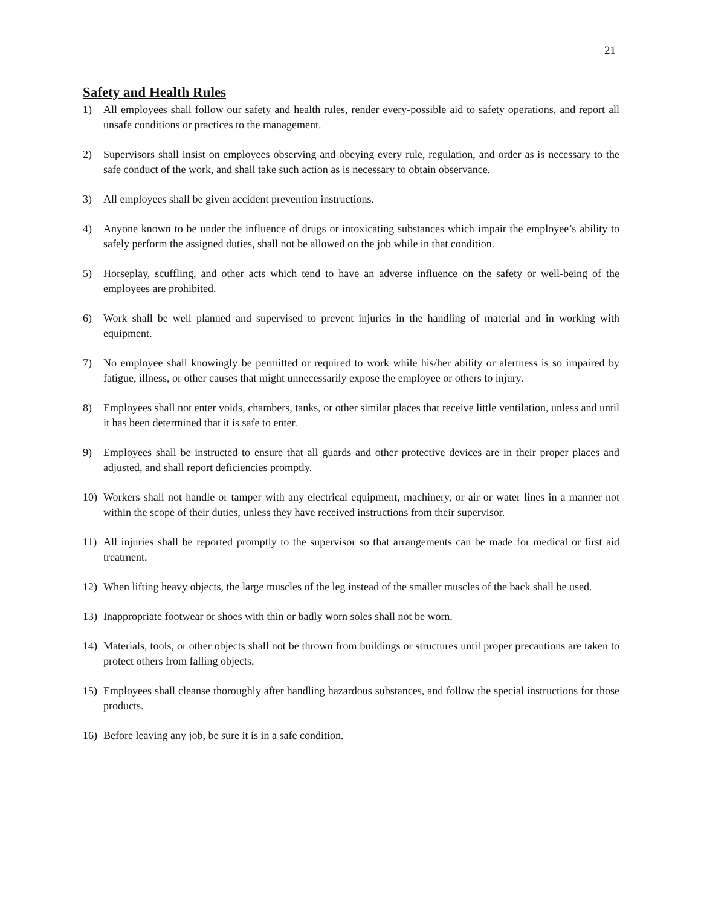21
Safety and Health Rules
1) All employees shall follow our safety and health rules, render every-possible aid to safety operations, and report all unsafe conditions or practices to the management.
2) Supervisors shall insist on employees observing and obeying every rule, regulation, and order as is necessary to the safe conduct of the work, and shall take such action as is necessary to obtain observance.
3) All employees shall be given accident prevention instructions.
4) Anyone known to be under the influence of drugs or intoxicating substances which impair the employee’s ability to safely perform the assigned duties, shall not be allowed on the job while in that condition.
5) Horseplay, scuffling, and other acts which tend to have an adverse influence on the safety or well-being of the employees are prohibited.
6) Work shall be well planned and supervised to prevent injuries in the handling of material and in working with equipment.
7) No employee shall knowingly be permitted or required to work while his/her ability or alertness is so impaired by fatigue, illness, or other causes that might unnecessarily expose the employee or others to injury.
8) Employees shall not enter voids, chambers, tanks, or other similar places that receive little ventilation, unless and until it has been determined that it is safe to enter.
9) Employees shall be instructed to ensure that all guards and other protective devices are in their proper places and adjusted, and shall report deficiencies promptly.
10) Workers shall not handle or tamper with any electrical equipment, machinery, or air or water lines in a manner not within the scope of their duties, unless they have received instructions from their supervisor.
11) All injuries shall be reported promptly to the supervisor so that arrangements can be made for medical or first aid treatment.
12) When lifting heavy objects, the large muscles of the leg instead of the smaller muscles of the back shall be used.
13) Inappropriate footwear or shoes with thin or badly worn soles shall not be worn.
14) Materials, tools, or other objects shall not be thrown from buildings or structures until proper precautions are taken to protect others from falling objects.
15) Employees shall cleanse thoroughly after handling hazardous substances, and follow the special instructions for those products.
16) Before leaving any job, be sure it is in a safe condition.